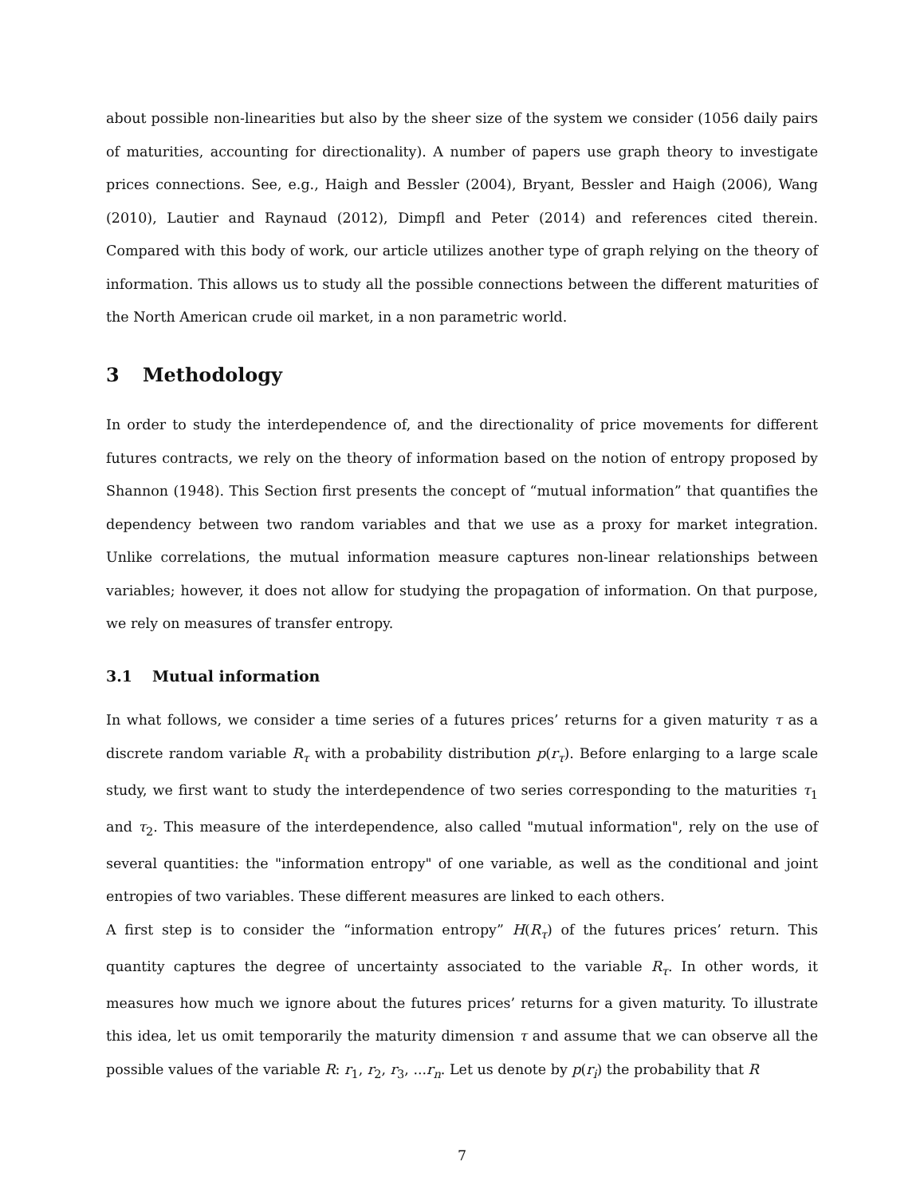about possible non-linearities but also by the sheer size of the system we consider (1056 daily pairs of maturities, accounting for directionality). A number of papers use graph theory to investigate prices connections. See, e.g., Haigh and Bessler (2004), Bryant, Bessler and Haigh (2006), Wang (2010), Lautier and Raynaud (2012), Dimpfl and Peter (2014) and references cited therein. Compared with this body of work, our article utilizes another type of graph relying on the theory of information. This allows us to study all the possible connections between the different maturities of the North American crude oil market, in a non parametric world.
3 Methodology
In order to study the interdependence of, and the directionality of price movements for different futures contracts, we rely on the theory of information based on the notion of entropy proposed by Shannon (1948). This Section first presents the concept of “mutual information” that quantifies the dependency between two random variables and that we use as a proxy for market integration. Unlike correlations, the mutual information measure captures non-linear relationships between variables; however, it does not allow for studying the propagation of information. On that purpose, we rely on measures of transfer entropy.
3.1 Mutual information
In what follows, we consider a time series of a futures prices’ returns for a given maturity τ as a discrete random variable R<sub>τ</sub> with a probability distribution p(r<sub>τ</sub>). Before enlarging to a large scale study, we first want to study the interdependence of two series corresponding to the maturities τ<sub>1</sub> and τ<sub>2</sub>. This measure of the interdependence, also called "mutual information", rely on the use of several quantities: the "information entropy" of one variable, as well as the conditional and joint entropies of two variables. These different measures are linked to each others.
A first step is to consider the “information entropy” H(R<sub>τ</sub>) of the futures prices’ return. This quantity captures the degree of uncertainty associated to the variable R<sub>τ</sub>. In other words, it measures how much we ignore about the futures prices’ returns for a given maturity. To illustrate this idea, let us omit temporarily the maturity dimension τ and assume that we can observe all the possible values of the variable R: r<sub>1</sub>, r<sub>2</sub>, r<sub>3</sub>, ...r<sub>n</sub>. Let us denote by p(r<sub>i</sub>) the probability that R
7